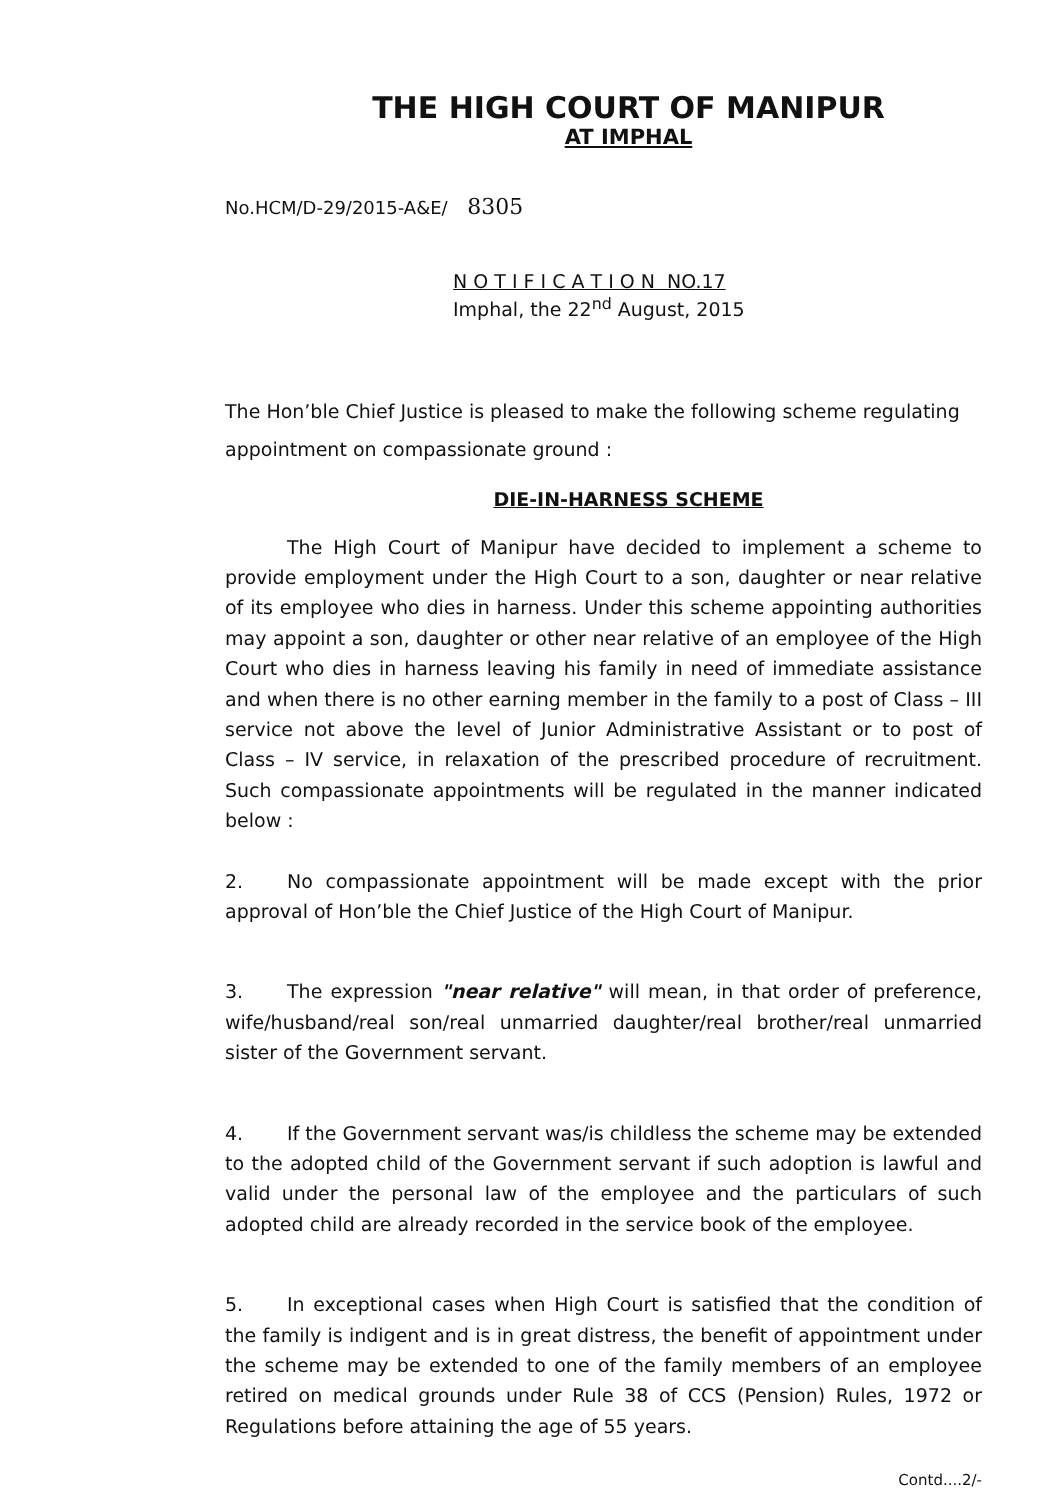THE HIGH COURT OF MANIPUR
AT IMPHAL
No.HCM/D-29/2015-A&E/ 8305
N O T I F I C A T I O N NO.17
Imphal, the 22<sup>nd</sup> August, 2015
The Hon’ble Chief Justice is pleased to make the following scheme regulating appointment on compassionate ground :
DIE-IN-HARNESS SCHEME
The High Court of Manipur have decided to implement a scheme to provide employment under the High Court to a son, daughter or near relative of its employee who dies in harness. Under this scheme appointing authorities may appoint a son, daughter or other near relative of an employee of the High Court who dies in harness leaving his family in need of immediate assistance and when there is no other earning member in the family to a post of Class – III service not above the level of Junior Administrative Assistant or to post of Class – IV service, in relaxation of the prescribed procedure of recruitment. Such compassionate appointments will be regulated in the manner indicated below :
2. No compassionate appointment will be made except with the prior approval of Hon’ble the Chief Justice of the High Court of Manipur.
3. The expression "near relative" will mean, in that order of preference, wife/husband/real son/real unmarried daughter/real brother/real unmarried sister of the Government servant.
4. If the Government servant was/is childless the scheme may be extended to the adopted child of the Government servant if such adoption is lawful and valid under the personal law of the employee and the particulars of such adopted child are already recorded in the service book of the employee.
5. In exceptional cases when High Court is satisfied that the condition of the family is indigent and is in great distress, the benefit of appointment under the scheme may be extended to one of the family members of an employee retired on medical grounds under Rule 38 of CCS (Pension) Rules, 1972 or Regulations before attaining the age of 55 years.
Contd....2/-